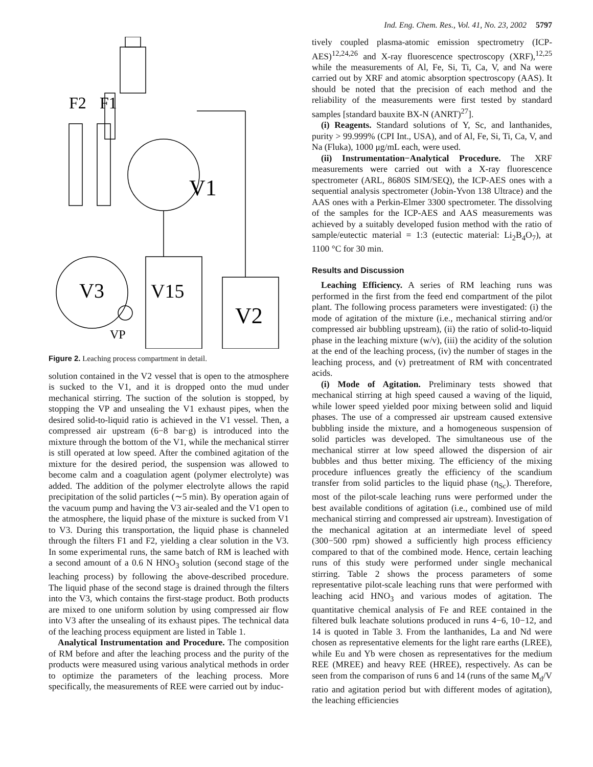Ind. Eng. Chem. Res., Vol. 41, No. 23, 2002 5797
F2
F1
V1
V3
V15
V2
VP
Figure 2. Leaching process compartment in detail.
solution contained in the V2 vessel that is open to the atmosphere is sucked to the V1, and it is dropped onto the mud under mechanical stirring. The suction of the solution is stopped, by stopping the VP and unsealing the V1 exhaust pipes, when the desired solid-to-liquid ratio is achieved in the V1 vessel. Then, a compressed air upstream (6−8 bar·g) is introduced into the mixture through the bottom of the V1, while the mechanical stirrer is still operated at low speed. After the combined agitation of the mixture for the desired period, the suspension was allowed to become calm and a coagulation agent (polymer electrolyte) was added. The addition of the polymer electrolyte allows the rapid precipitation of the solid particles (∼5 min). By operation again of the vacuum pump and having the V3 air-sealed and the V1 open to the atmosphere, the liquid phase of the mixture is sucked from V1 to V3. During this transportation, the liquid phase is channeled through the filters F1 and F2, yielding a clear solution in the V3. In some experimental runs, the same batch of RM is leached with a second amount of a 0.6 N HNO<sub>3</sub> solution (second stage of the leaching process) by following the above-described procedure. The liquid phase of the second stage is drained through the filters into the V3, which contains the first-stage product. Both products are mixed to one uniform solution by using compressed air flow into V3 after the unsealing of its exhaust pipes. The technical data of the leaching process equipment are listed in Table 1.
Analytical Instrumentation and Procedure. The composition of RM before and after the leaching process and the purity of the products were measured using various analytical methods in order to optimize the parameters of the leaching process. More specifically, the measurements of REE were carried out by induc-
tively coupled plasma-atomic emission spectrometry (ICP-AES)<sup>12,24,26</sup> and X-ray fluorescence spectroscopy (XRF),<sup>12,25</sup> while the measurements of Al, Fe, Si, Ti, Ca, V, and Na were carried out by XRF and atomic absorption spectroscopy (AAS). It should be noted that the precision of each method and the reliability of the measurements were first tested by standard samples [standard bauxite BX-N (ANRT)<sup>27</sup>].
(i) Reagents. Standard solutions of Y, Sc, and lanthanides, purity > 99.999% (CPI Int., USA), and of Al, Fe, Si, Ti, Ca, V, and Na (Fluka), 1000 μg/mL each, were used.
(ii) Instrumentation−Analytical Procedure. The XRF measurements were carried out with a X-ray fluorescence spectrometer (ARL, 8680S SIM/SEQ), the ICP-AES ones with a sequential analysis spectrometer (Jobin-Yvon 138 Ultrace) and the AAS ones with a Perkin-Elmer 3300 spectrometer. The dissolving of the samples for the ICP-AES and AAS measurements was achieved by a suitably developed fusion method with the ratio of sample/eutectic material = 1:3 (eutectic material: Li<sub>2</sub>B<sub>4</sub>O<sub>7</sub>), at 1100 °C for 30 min.
Results and Discussion
Leaching Efficiency. A series of RM leaching runs was performed in the first from the feed end compartment of the pilot plant. The following process parameters were investigated: (i) the mode of agitation of the mixture (i.e., mechanical stirring and/or compressed air bubbling upstream), (ii) the ratio of solid-to-liquid phase in the leaching mixture (w/v), (iii) the acidity of the solution at the end of the leaching process, (iv) the number of stages in the leaching process, and (v) pretreatment of RM with concentrated acids.
(i) Mode of Agitation. Preliminary tests showed that mechanical stirring at high speed caused a waving of the liquid, while lower speed yielded poor mixing between solid and liquid phases. The use of a compressed air upstream caused extensive bubbling inside the mixture, and a homogeneous suspension of solid particles was developed. The simultaneous use of the mechanical stirrer at low speed allowed the dispersion of air bubbles and thus better mixing. The efficiency of the mixing procedure influences greatly the efficiency of the scandium transfer from solid particles to the liquid phase (η<sub>Sc</sub>). Therefore, most of the pilot-scale leaching runs were performed under the best available conditions of agitation (i.e., combined use of mild mechanical stirring and compressed air upstream). Investigation of the mechanical agitation at an intermediate level of speed (300−500 rpm) showed a sufficiently high process efficiency compared to that of the combined mode. Hence, certain leaching runs of this study were performed under single mechanical stirring. Table 2 shows the process parameters of some representative pilot-scale leaching runs that were performed with leaching acid HNO<sub>3</sub> and various modes of agitation. The quantitative chemical analysis of Fe and REE contained in the filtered bulk leachate solutions produced in runs 4−6, 10−12, and 14 is quoted in Table 3. From the lanthanides, La and Nd were chosen as representative elements for the light rare earths (LREE), while Eu and Yb were chosen as representatives for the medium REE (MREE) and heavy REE (HREE), respectively. As can be seen from the comparison of runs 6 and 14 (runs of the same M<sub>d</sub>/V ratio and agitation period but with different modes of agitation), the leaching efficiencies